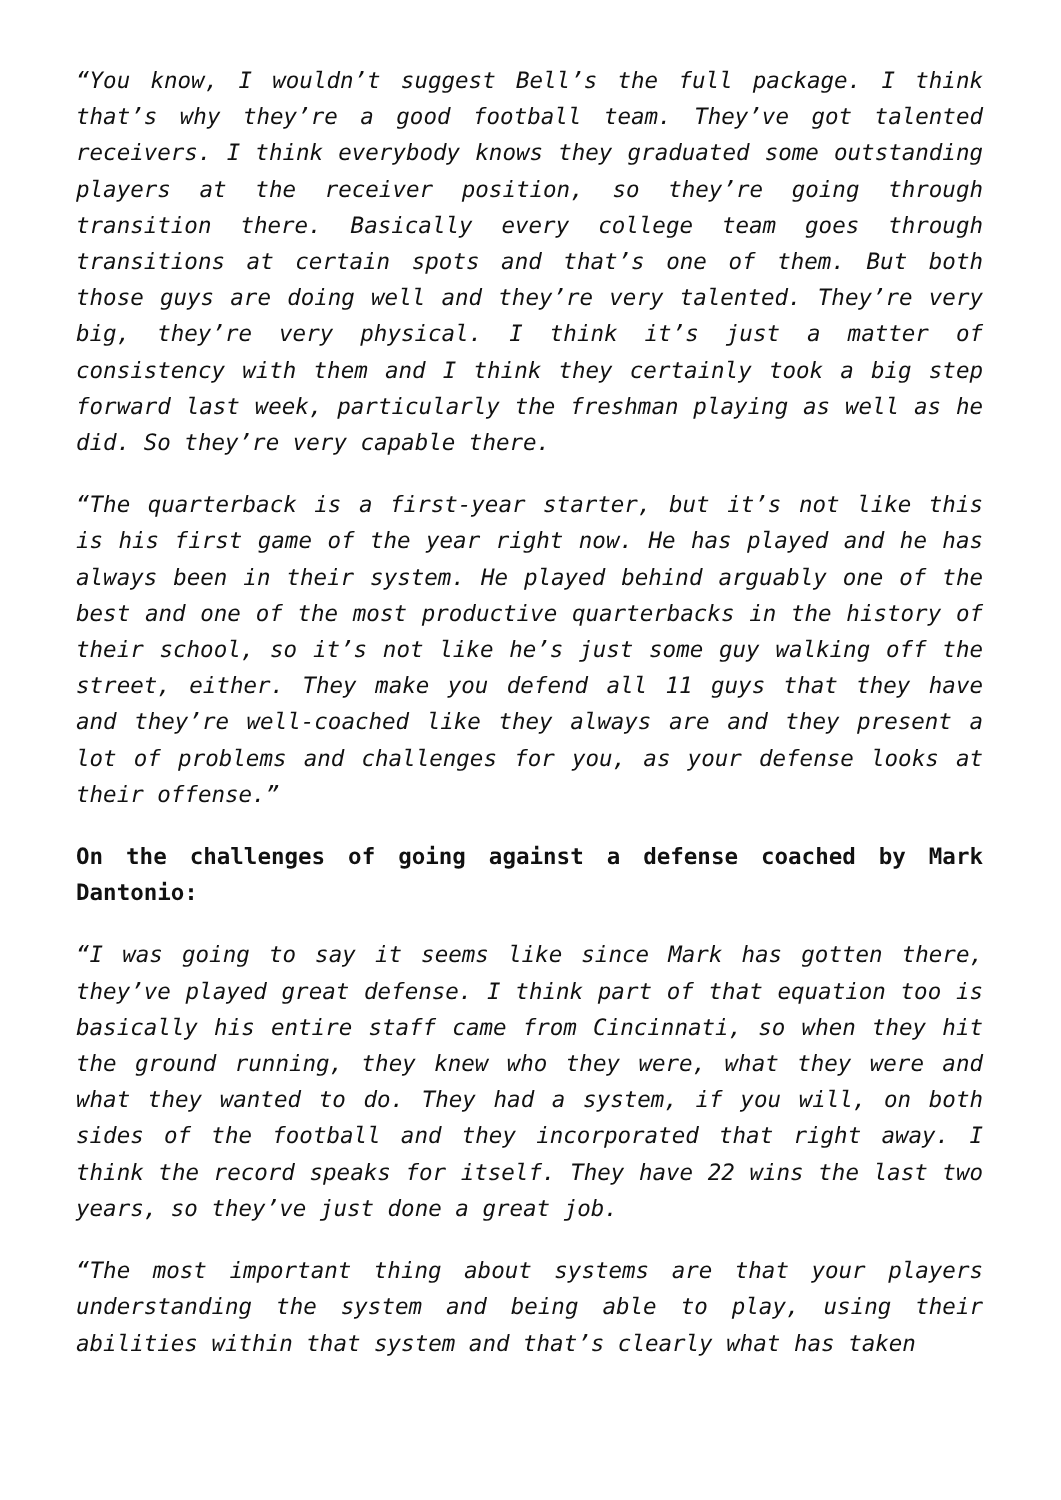“You know, I wouldn’t suggest Bell’s the full package. I think that’s why they’re a good football team. They’ve got talented receivers. I think everybody knows they graduated some outstanding players at the receiver position, so they’re going through transition there. Basically every college team goes through transitions at certain spots and that’s one of them. But both those guys are doing well and they’re very talented. They’re very big, they’re very physical. I think it’s just a matter of consistency with them and I think they certainly took a big step forward last week, particularly the freshman playing as well as he did. So they’re very capable there.
“The quarterback is a first-year starter, but it’s not like this is his first game of the year right now. He has played and he has always been in their system. He played behind arguably one of the best and one of the most productive quarterbacks in the history of their school, so it’s not like he’s just some guy walking off the street, either. They make you defend all 11 guys that they have and they’re well-coached like they always are and they present a lot of problems and challenges for you, as your defense looks at their offense.”
On the challenges of going against a defense coached by Mark Dantonio:
“I was going to say it seems like since Mark has gotten there, they’ve played great defense. I think part of that equation too is basically his entire staff came from Cincinnati, so when they hit the ground running, they knew who they were, what they were and what they wanted to do. They had a system, if you will, on both sides of the football and they incorporated that right away. I think the record speaks for itself. They have 22 wins the last two years, so they’ve just done a great job.
“The most important thing about systems are that your players understanding the system and being able to play, using their abilities within that system and that’s clearly what has taken